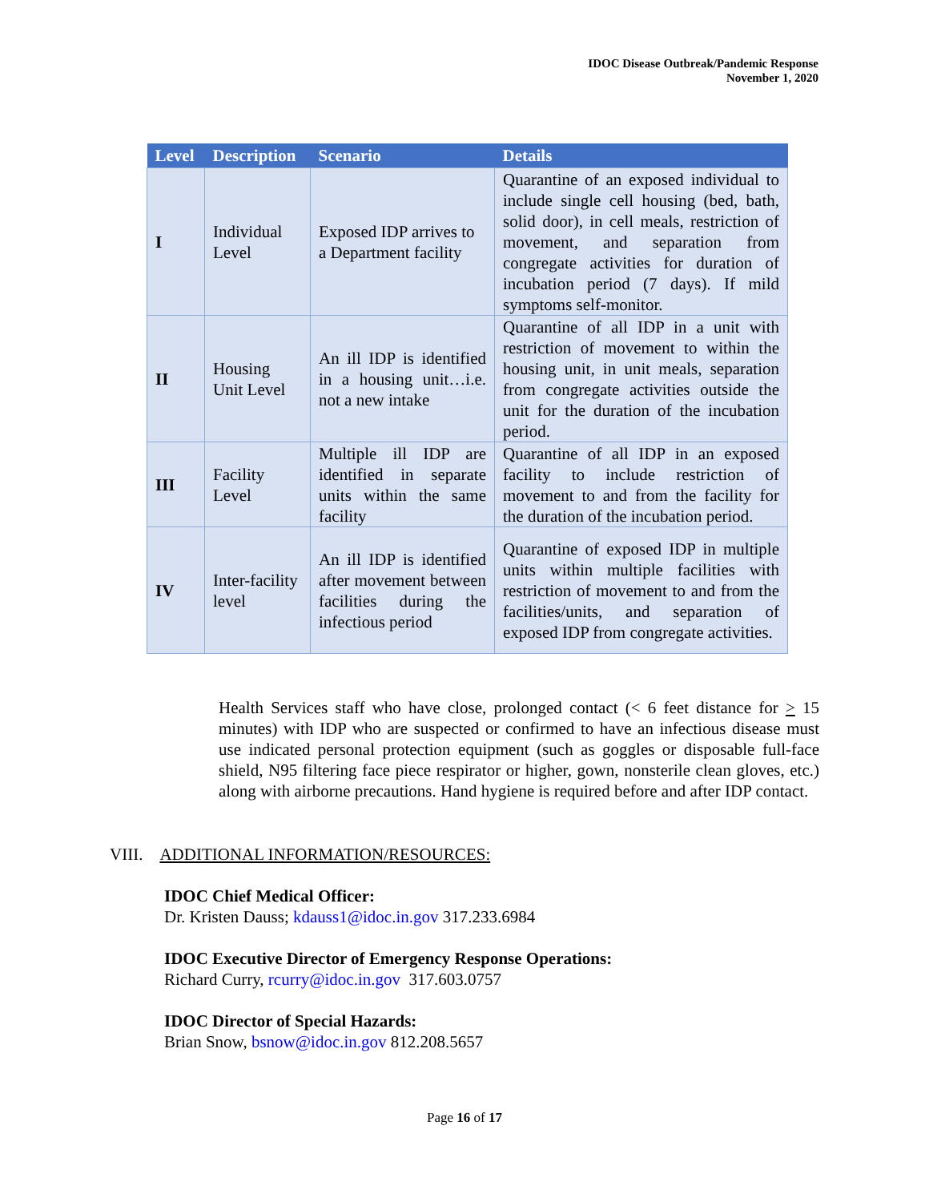IDOC Disease Outbreak/Pandemic Response
November 1, 2020
| Level | Description | Scenario | Details |
| --- | --- | --- | --- |
| I | Individual Level | Exposed IDP arrives to a Department facility | Quarantine of an exposed individual to include single cell housing (bed, bath, solid door), in cell meals, restriction of movement, and separation from congregate activities for duration of incubation period (7 days). If mild symptoms self-monitor. |
| II | Housing Unit Level | An ill IDP is identified in a housing unit…i.e. not a new intake | Quarantine of all IDP in a unit with restriction of movement to within the housing unit, in unit meals, separation from congregate activities outside the unit for the duration of the incubation period. |
| III | Facility Level | Multiple ill IDP are identified in separate units within the same facility | Quarantine of all IDP in an exposed facility to include restriction of movement to and from the facility for the duration of the incubation period. |
| IV | Inter-facility level | An ill IDP is identified after movement between facilities during the infectious period | Quarantine of exposed IDP in multiple units within multiple facilities with restriction of movement to and from the facilities/units, and separation of exposed IDP from congregate activities. |
Health Services staff who have close, prolonged contact (< 6 feet distance for > 15 minutes) with IDP who are suspected or confirmed to have an infectious disease must use indicated personal protection equipment (such as goggles or disposable full-face shield, N95 filtering face piece respirator or higher, gown, nonsterile clean gloves, etc.) along with airborne precautions. Hand hygiene is required before and after IDP contact.
VIII. ADDITIONAL INFORMATION/RESOURCES:
IDOC Chief Medical Officer:
Dr. Kristen Dauss; kdauss1@idoc.in.gov 317.233.6984
IDOC Executive Director of Emergency Response Operations:
Richard Curry, rcurry@idoc.in.gov 317.603.0757
IDOC Director of Special Hazards:
Brian Snow, bsnow@idoc.in.gov 812.208.5657
Page 16 of 17